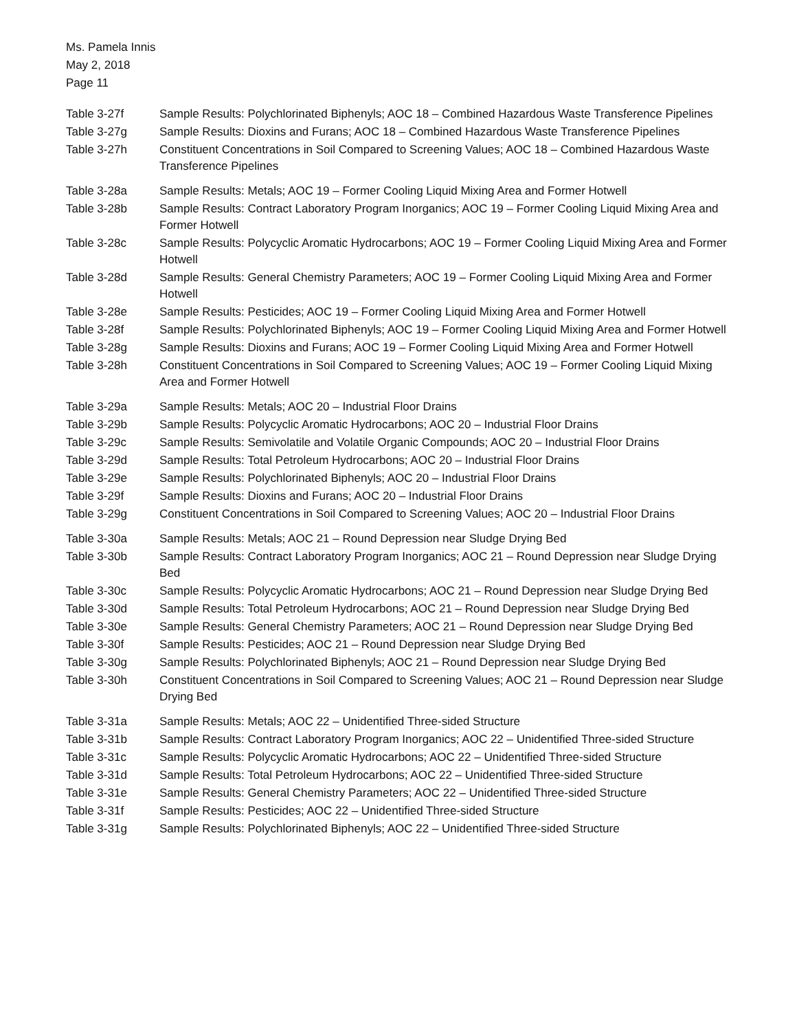Ms. Pamela Innis
May 2, 2018
Page 11
Table 3-27f Sample Results: Polychlorinated Biphenyls; AOC 18 – Combined Hazardous Waste Transference Pipelines
Table 3-27g Sample Results: Dioxins and Furans; AOC 18 – Combined Hazardous Waste Transference Pipelines
Table 3-27h Constituent Concentrations in Soil Compared to Screening Values; AOC 18 – Combined Hazardous Waste Transference Pipelines
Table 3-28a Sample Results: Metals; AOC 19 – Former Cooling Liquid Mixing Area and Former Hotwell
Table 3-28b Sample Results: Contract Laboratory Program Inorganics; AOC 19 – Former Cooling Liquid Mixing Area and Former Hotwell
Table 3-28c Sample Results: Polycyclic Aromatic Hydrocarbons; AOC 19 – Former Cooling Liquid Mixing Area and Former Hotwell
Table 3-28d Sample Results: General Chemistry Parameters; AOC 19 – Former Cooling Liquid Mixing Area and Former Hotwell
Table 3-28e Sample Results: Pesticides; AOC 19 – Former Cooling Liquid Mixing Area and Former Hotwell
Table 3-28f Sample Results: Polychlorinated Biphenyls; AOC 19 – Former Cooling Liquid Mixing Area and Former Hotwell
Table 3-28g Sample Results: Dioxins and Furans; AOC 19 – Former Cooling Liquid Mixing Area and Former Hotwell
Table 3-28h Constituent Concentrations in Soil Compared to Screening Values; AOC 19 – Former Cooling Liquid Mixing Area and Former Hotwell
Table 3-29a Sample Results: Metals; AOC 20 – Industrial Floor Drains
Table 3-29b Sample Results: Polycyclic Aromatic Hydrocarbons; AOC 20 – Industrial Floor Drains
Table 3-29c Sample Results: Semivolatile and Volatile Organic Compounds; AOC 20 – Industrial Floor Drains
Table 3-29d Sample Results: Total Petroleum Hydrocarbons; AOC 20 – Industrial Floor Drains
Table 3-29e Sample Results: Polychlorinated Biphenyls; AOC 20 – Industrial Floor Drains
Table 3-29f Sample Results: Dioxins and Furans; AOC 20 – Industrial Floor Drains
Table 3-29g Constituent Concentrations in Soil Compared to Screening Values; AOC 20 – Industrial Floor Drains
Table 3-30a Sample Results: Metals; AOC 21 – Round Depression near Sludge Drying Bed
Table 3-30b Sample Results: Contract Laboratory Program Inorganics; AOC 21 – Round Depression near Sludge Drying Bed
Table 3-30c Sample Results: Polycyclic Aromatic Hydrocarbons; AOC 21 – Round Depression near Sludge Drying Bed
Table 3-30d Sample Results: Total Petroleum Hydrocarbons; AOC 21 – Round Depression near Sludge Drying Bed
Table 3-30e Sample Results: General Chemistry Parameters; AOC 21 – Round Depression near Sludge Drying Bed
Table 3-30f Sample Results: Pesticides; AOC 21 – Round Depression near Sludge Drying Bed
Table 3-30g Sample Results: Polychlorinated Biphenyls; AOC 21 – Round Depression near Sludge Drying Bed
Table 3-30h Constituent Concentrations in Soil Compared to Screening Values; AOC 21 – Round Depression near Sludge Drying Bed
Table 3-31a Sample Results: Metals; AOC 22 – Unidentified Three-sided Structure
Table 3-31b Sample Results: Contract Laboratory Program Inorganics; AOC 22 – Unidentified Three-sided Structure
Table 3-31c Sample Results: Polycyclic Aromatic Hydrocarbons; AOC 22 – Unidentified Three-sided Structure
Table 3-31d Sample Results: Total Petroleum Hydrocarbons; AOC 22 – Unidentified Three-sided Structure
Table 3-31e Sample Results: General Chemistry Parameters; AOC 22 – Unidentified Three-sided Structure
Table 3-31f Sample Results: Pesticides; AOC 22 – Unidentified Three-sided Structure
Table 3-31g Sample Results: Polychlorinated Biphenyls; AOC 22 – Unidentified Three-sided Structure